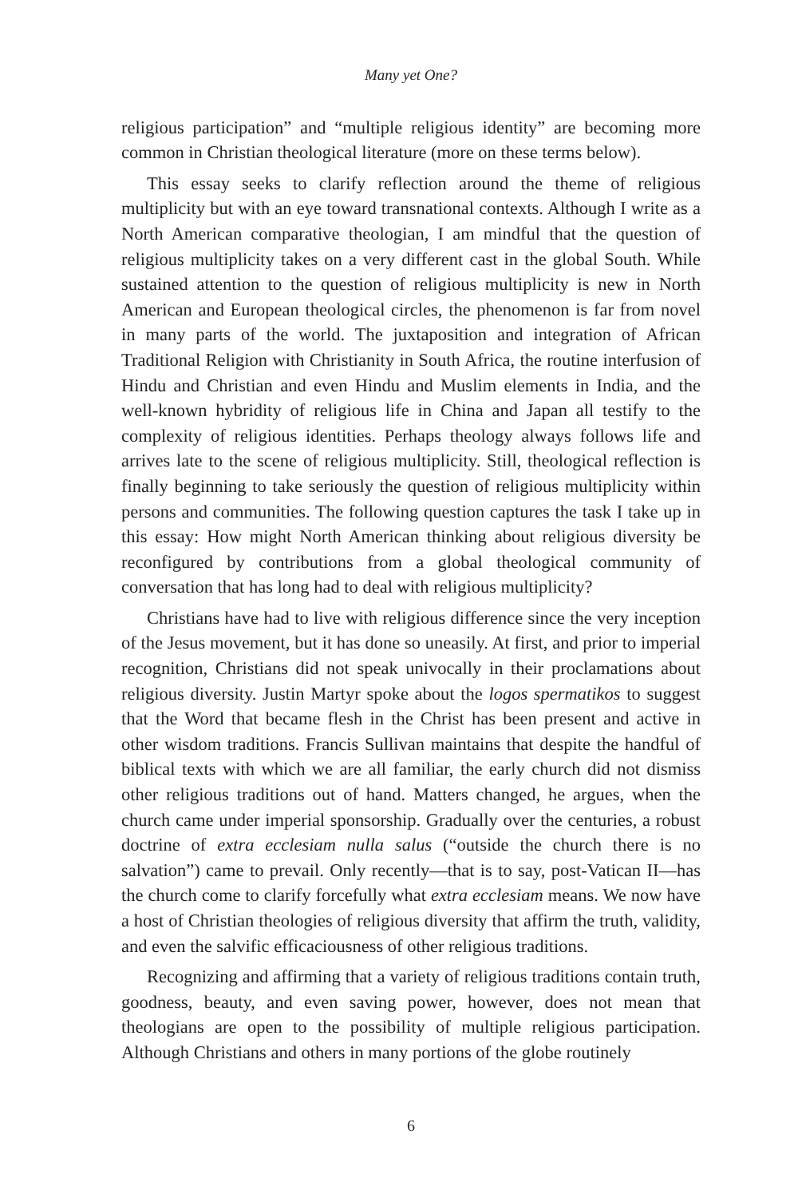Many yet One?
religious participation” and “multiple religious identity” are becoming more common in Christian theological literature (more on these terms below).
This essay seeks to clarify reflection around the theme of religious multiplicity but with an eye toward transnational contexts. Although I write as a North American comparative theologian, I am mindful that the question of religious multiplicity takes on a very different cast in the global South. While sustained attention to the question of religious multiplicity is new in North American and European theological circles, the phenomenon is far from novel in many parts of the world. The juxtaposition and integration of African Traditional Religion with Christianity in South Africa, the routine interfusion of Hindu and Christian and even Hindu and Muslim elements in India, and the well-known hybridity of religious life in China and Japan all testify to the complexity of religious identities. Perhaps theology always follows life and arrives late to the scene of religious multiplicity. Still, theological reflection is finally beginning to take seriously the question of religious multiplicity within persons and communities. The following question captures the task I take up in this essay: How might North American thinking about religious diversity be reconfigured by contributions from a global theological community of conversation that has long had to deal with religious multiplicity?
Christians have had to live with religious difference since the very inception of the Jesus movement, but it has done so uneasily. At first, and prior to imperial recognition, Christians did not speak univocally in their proclamations about religious diversity. Justin Martyr spoke about the logos spermatikos to suggest that the Word that became flesh in the Christ has been present and active in other wisdom traditions. Francis Sullivan maintains that despite the handful of biblical texts with which we are all familiar, the early church did not dismiss other religious traditions out of hand. Matters changed, he argues, when the church came under imperial sponsorship. Gradually over the centuries, a robust doctrine of extra ecclesiam nulla salus (“outside the church there is no salvation”) came to prevail. Only recently—that is to say, post-Vatican II—has the church come to clarify forcefully what extra ecclesiam means. We now have a host of Christian theologies of religious diversity that affirm the truth, validity, and even the salvific efficaciousness of other religious traditions.
Recognizing and affirming that a variety of religious traditions contain truth, goodness, beauty, and even saving power, however, does not mean that theologians are open to the possibility of multiple religious participation. Although Christians and others in many portions of the globe routinely
6